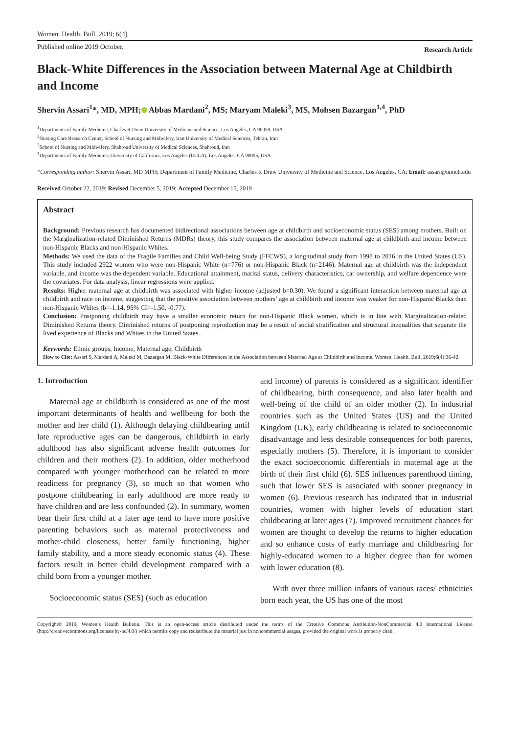Women. Health. Bull. 2019; 6(4)
Published online 2019 October. Research Article
Black-White Differences in the Association between Maternal Age at Childbirth and Income
Shervin Assari<sup>1</sup>*, MD, MPH; Abbas Mardani<sup>2</sup>, MS; Maryam Maleki<sup>3</sup>, MS, Mohsen Bazargan<sup>1,4</sup>, PhD
<sup>1</sup> Departments of Family Medicine, Charles R Drew University of Medicine and Science, Los Angeles, CA 90059, USA
<sup>2</sup> Nursing Care Research Center, School of Nursing and Midwifery, Iran University of Medical Sciences, Tehran, Iran
<sup>3</sup> School of Nursing and Midwifery, Shahroud University of Medical Sciences, Shahroud, Iran
<sup>4</sup> Departments of Family Medicine, University of California, Los Angeles (UCLA), Los Angeles, CA 90095, USA
*Corresponding author: Shervin Assari, MD MPH; Department of Family Medicine, Charles R Drew University of Medicine and Science, Los Angeles, CA; Email: assari@umich.edu
Received October 22, 2019; Revised December 5, 2019; Accepted December 15, 2019
Abstract
Background: Previous research has documented bidirectional associations between age at childbirth and socioeconomic status (SES) among mothers. Built on the Marginalization-related Diminished Returns (MDRs) theory, this study compares the association between maternal age at childbirth and income between non-Hispanic Blacks and non-Hispanic Whites.
Methods: We used the data of the Fragile Families and Child Well-being Study (FFCWS), a longitudinal study from 1998 to 2016 in the United States (US). This study included 2922 women who were non-Hispanic White (n=776) or non-Hispanic Black (n=2146). Maternal age at childbirth was the independent variable, and income was the dependent variable. Educational attainment, marital status, delivery characteristics, car ownership, and welfare dependence were the covariates. For data analysis, linear regressions were applied.
Results: Higher maternal age at childbirth was associated with higher income (adjusted b=0.30). We found a significant interaction between maternal age at childbirth and race on income, suggesting that the positive association between mothers’ age at childbirth and income was weaker for non-Hispanic Blacks than non-Hispanic Whites (b=-1.14, 95% CI=-1.50, -0.77).
Conclusion: Postponing childbirth may have a smaller economic return for non-Hispanic Black women, which is in line with Marginalization-related Diminished Returns theory. Diminished returns of postponing reproduction may be a result of social stratification and structural inequalities that separate the lived experience of Blacks and Whites in the United States.
Keywords: Ethnic groups, Income, Maternal age, Childbirth
How to Cite: Assari S, Mardani A, Maleki M, Bazargan M. Black-White Differences in the Association between Maternal Age at Childbirth and Income. Women. Health. Bull. 2019;6(4):36-42.
1. Introduction
Maternal age at childbirth is considered as one of the most important determinants of health and wellbeing for both the mother and her child (1). Although delaying childbearing until late reproductive ages can be dangerous, childbirth in early adulthood has also significant adverse health outcomes for children and their mothers (2). In addition, older motherhood compared with younger motherhood can be related to more readiness for pregnancy (3), so much so that women who postpone childbearing in early adulthood are more ready to have children and are less confounded (2). In summary, women bear their first child at a later age tend to have more positive parenting behaviors such as maternal protectiveness and mother-child closeness, better family functioning, higher family stability, and a more steady economic status (4). These factors result in better child development compared with a child born from a younger mother.
Socioeconomic status (SES) (such as education
and income) of parents is considered as a significant identifier of childbearing, birth consequence, and also later health and well-being of the child of an older mother (2). In industrial countries such as the United States (US) and the United Kingdom (UK), early childbearing is related to socioeconomic disadvantage and less desirable consequences for both parents, especially mothers (5). Therefore, it is important to consider the exact socioeconomic differentials in maternal age at the birth of their first child (6). SES influences parenthood timing, such that lower SES is associated with sooner pregnancy in women (6). Previous research has indicated that in industrial countries, women with higher levels of education start childbearing at later ages (7). Improved recruitment chances for women are thought to develop the returns to higher education and so enhance costs of early marriage and childbearing for highly-educated women to a higher degree than for women with lower education (8).
With over three million infants of various races/ ethnicities born each year, the US has one of the most
Copyright© 2019, Women’s Health Bulletin. This is an open-access article distributed under the terms of the Creative Commons Attribution-NonCommercial 4.0 International License (http://creativecommons.org/licenses/by-nc/4.0/) which permits copy and redistribute the material just in noncommercial usages, provided the original work is properly cited.